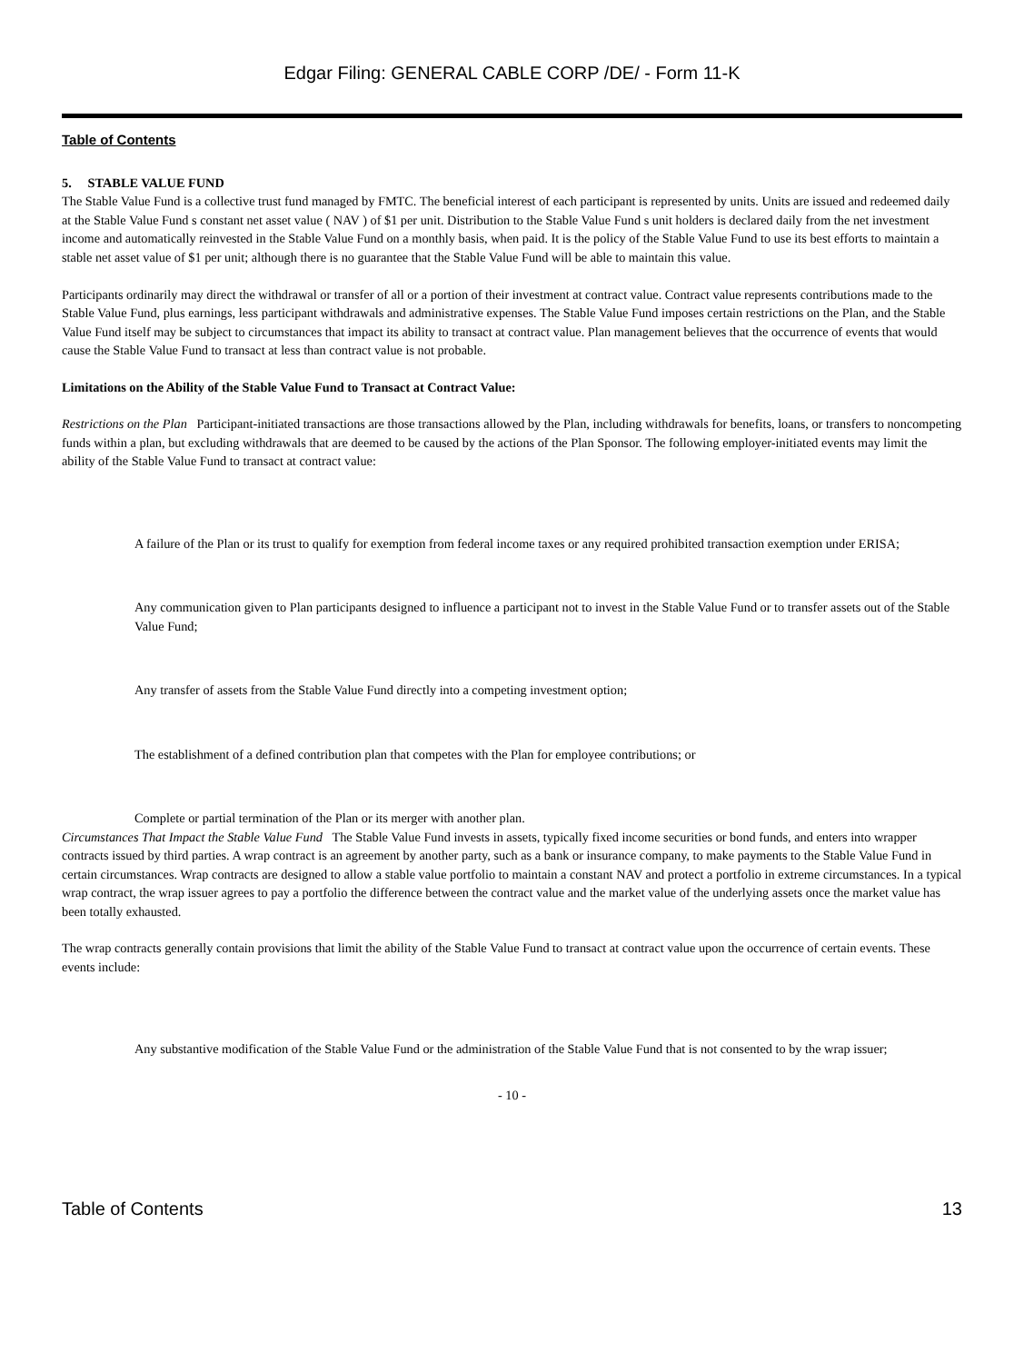Edgar Filing: GENERAL CABLE CORP /DE/ - Form 11-K
Table of Contents
5. STABLE VALUE FUND
The Stable Value Fund is a collective trust fund managed by FMTC. The beneficial interest of each participant is represented by units. Units are issued and redeemed daily at the Stable Value Fund s constant net asset value ( NAV ) of $1 per unit. Distribution to the Stable Value Fund s unit holders is declared daily from the net investment income and automatically reinvested in the Stable Value Fund on a monthly basis, when paid. It is the policy of the Stable Value Fund to use its best efforts to maintain a stable net asset value of $1 per unit; although there is no guarantee that the Stable Value Fund will be able to maintain this value.
Participants ordinarily may direct the withdrawal or transfer of all or a portion of their investment at contract value. Contract value represents contributions made to the Stable Value Fund, plus earnings, less participant withdrawals and administrative expenses. The Stable Value Fund imposes certain restrictions on the Plan, and the Stable Value Fund itself may be subject to circumstances that impact its ability to transact at contract value. Plan management believes that the occurrence of events that would cause the Stable Value Fund to transact at less than contract value is not probable.
Limitations on the Ability of the Stable Value Fund to Transact at Contract Value:
Restrictions on the Plan Participant-initiated transactions are those transactions allowed by the Plan, including withdrawals for benefits, loans, or transfers to noncompeting funds within a plan, but excluding withdrawals that are deemed to be caused by the actions of the Plan Sponsor. The following employer-initiated events may limit the ability of the Stable Value Fund to transact at contract value:
A failure of the Plan or its trust to qualify for exemption from federal income taxes or any required prohibited transaction exemption under ERISA;
Any communication given to Plan participants designed to influence a participant not to invest in the Stable Value Fund or to transfer assets out of the Stable Value Fund;
Any transfer of assets from the Stable Value Fund directly into a competing investment option;
The establishment of a defined contribution plan that competes with the Plan for employee contributions; or
Complete or partial termination of the Plan or its merger with another plan.
Circumstances That Impact the Stable Value Fund The Stable Value Fund invests in assets, typically fixed income securities or bond funds, and enters into wrapper contracts issued by third parties. A wrap contract is an agreement by another party, such as a bank or insurance company, to make payments to the Stable Value Fund in certain circumstances. Wrap contracts are designed to allow a stable value portfolio to maintain a constant NAV and protect a portfolio in extreme circumstances. In a typical wrap contract, the wrap issuer agrees to pay a portfolio the difference between the contract value and the market value of the underlying assets once the market value has been totally exhausted.
The wrap contracts generally contain provisions that limit the ability of the Stable Value Fund to transact at contract value upon the occurrence of certain events. These events include:
Any substantive modification of the Stable Value Fund or the administration of the Stable Value Fund that is not consented to by the wrap issuer;
- 10 -
Table of Contents 13